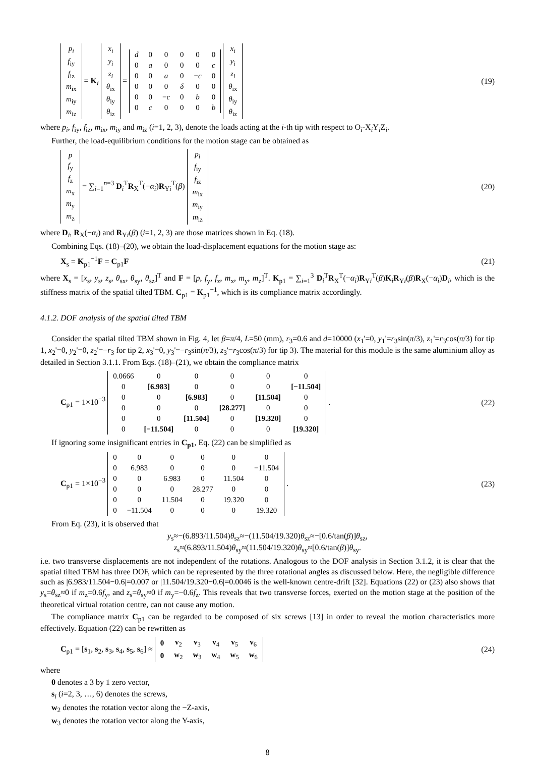| p<sub>i</sub> |
| f<sub>iy</sub> |
| f<sub>iz</sub> |
| m<sub>ix</sub> |
| m<sub>iy</sub> |
| m<sub>iz</sub> |
= K<sub>i</sub>
| x<sub>i</sub> |
| y<sub>i</sub> |
| z<sub>i</sub> |
| θ<sub>ix</sub> |
| θ<sub>iy</sub> |
| θ<sub>iz</sub> |
=
| d | 0 | 0 | 0 | 0 | 0 |
| 0 | a | 0 | 0 | 0 | c |
| 0 | 0 | a | 0 | − c | 0 |
| 0 | 0 | 0 | δ | 0 | 0 |
| 0 | 0 | − c | 0 | b | 0 |
| 0 | c | 0 | 0 | 0 | b |
| x<sub>i</sub> |
| y<sub>i</sub> |
| z<sub>i</sub> |
| θ<sub>ix</sub> |
| θ<sub>iy</sub> |
| θ<sub>iz</sub> |
(19)
where p<sub>i</sub>, f<sub>iy</sub>, f<sub>iz</sub>, m<sub>ix</sub>, m<sub>iy</sub> and m<sub>iz</sub> (i=1, 2, 3), denote the loads acting at the i-th tip with respect to O<sub>i</sub>-X<sub>i</sub>Y<sub>i</sub>Z<sub>i</sub>.
Further, the load-equilibrium conditions for the motion stage can be obtained as
| p |
| f<sub>y</sub> |
| f<sub>z</sub> |
| m<sub>x</sub> |
| m<sub>y</sub> |
| m<sub>z</sub> |
= ∑<sub>i=1</sub><sup>n=3</sup> D<sub>i</sub><sup>T</sup>R<sub>X</sub><sup>T</sup>(−α<sub>i</sub>)R<sub>Yi</sub><sup>T</sup>(β)
| p<sub>i</sub> |
| f<sub>iy</sub> |
| f<sub>iz</sub> |
| m<sub>ix</sub> |
| m<sub>iy</sub> |
| m<sub>iz</sub> |
(20)
where D<sub>i</sub>, R<sub>X</sub>(−α<sub>i</sub>) and R<sub>Yi</sub>(β) (i=1, 2, 3) are those matrices shown in Eq. (18).
Combining Eqs. (18)–(20), we obtain the load-displacement equations for the motion stage as:
X<sub>s</sub> = K<sub>p1</sub><sup>−1</sup>F = C<sub>p1</sub>F (21)
where X<sub>s</sub> = [x<sub>s</sub>, y<sub>s</sub>, z<sub>s</sub>, θ<sub>sx</sub>, θ<sub>sy</sub>, θ<sub>sz</sub>]<sup>T</sup> and F = [p, f<sub>y</sub>, f<sub>z</sub>, m<sub>x</sub>, m<sub>y</sub>, m<sub>z</sub>]<sup>T</sup>. K<sub>p1</sub> = ∑<sub>i=1</sub><sup>3</sup> D<sub>i</sub><sup>T</sup>R<sub>X</sub><sup>T</sup>(−α<sub>i</sub>)R<sub>Yi</sub><sup>T</sup>(β)K<sub>i</sub>R<sub>Yi</sub>(β)R<sub>X</sub>(−α<sub>i</sub>)D<sub>i</sub>, which is the stiffness matrix of the spatial tilted TBM. C<sub>p1</sub> = K<sub>p1</sub><sup>−1</sup>, which is its compliance matrix accordingly.
4.1.2. DOF analysis of the spatial tilted TBM
Consider the spatial tilted TBM shown in Fig. 4, let β=π/4, L=50 (mm), r<sub>3</sub>=0.6 and d=10000 (x<sub>1</sub>'=0, y<sub>1</sub>'=r<sub>3</sub>sin(π/3), z<sub>1</sub>'=r<sub>3</sub>cos(π/3) for tip 1, x<sub>2</sub>'=0, y<sub>2</sub>'=0, z<sub>2</sub>'=−r<sub>3</sub> for tip 2, x<sub>3</sub>'=0, y<sub>3</sub>'=−r<sub>3</sub>sin(π/3), z<sub>3</sub>'=r<sub>3</sub>cos(π/3) for tip 3). The material for this module is the same aluminium alloy as detailed in Section 3.1.1. From Eqs. (18)–(21), we obtain the compliance matrix
C<sub>p1</sub> = 1×10<sup>−3</sup>
| 0.0666 | 0 | 0 | 0 | 0 | 0 |
| 0 | [6.983] | 0 | 0 | 0 | [−11.504] |
| 0 | 0 | [6.983] | 0 | [11.504] | 0 |
| 0 | 0 | 0 | [28.277] | 0 | 0 |
| 0 | 0 | [11.504] | 0 | [19.320] | 0 |
| 0 | [−11.504] | 0 | 0 | 0 | [19.320] |
.
(22)
If ignoring some insignificant entries in C<sub>p1</sub>, Eq. (22) can be simplified as
C<sub>p1</sub> = 1×10<sup>−3</sup>
| 0 | 0 | 0 | 0 | 0 | 0 |
| 0 | 6.983 | 0 | 0 | 0 | −11.504 |
| 0 | 0 | 6.983 | 0 | 11.504 | 0 |
| 0 | 0 | 0 | 28.277 | 0 | 0 |
| 0 | 0 | 11.504 | 0 | 19.320 | 0 |
| 0 | −11.504 | 0 | 0 | 0 | 19.320 |
.
(23)
From Eq. (23), it is observed that
y<sub>s</sub>≈−(6.893/11.504)θ<sub>sz</sub>≈−(11.504/19.320)θ<sub>sz</sub>≈−[0.6/tan(β)]θ<sub>sz</sub>,
z<sub>s</sub>≈(6.893/11.504)θ<sub>sy</sub>≈(11.504/19.320)θ<sub>sy</sub>≈[0.6/tan(β)]θ<sub>sy</sub>.
i.e. two transverse displacements are not independent of the rotations. Analogous to the DOF analysis in Section 3.1.2, it is clear that the spatial tilted TBM has three DOF, which can be represented by the three rotational angles as discussed below. Here, the negligible difference such as |6.983/11.504−0.6|=0.007 or |11.504/19.320−0.6|=0.0046 is the well-known centre-drift [32]. Equations (22) or (23) also shows that y<sub>s</sub>=θ<sub>sz</sub>≈0 if m<sub>z</sub>=0.6f<sub>y</sub>, and z<sub>s</sub>=θ<sub>sy</sub>≈0 if m<sub>y</sub>=−0.6f<sub>z</sub>. This reveals that two transverse forces, exerted on the motion stage at the position of the theoretical virtual rotation centre, can not cause any motion.
The compliance matrix C<sub>p1</sub> can be regarded to be composed of six screws [13] in order to reveal the motion characteristics more effectively. Equation (22) can be rewritten as
C<sub>p1</sub> = [s<sub>1</sub>, s<sub>2</sub>, s<sub>3</sub>, s<sub>4</sub>, s<sub>5</sub>, s<sub>6</sub>] ≈
| 0 | v<sub>2</sub> | v<sub>3</sub> | v<sub>4</sub> | v<sub>5</sub> | v<sub>6</sub> |
| 0 | w<sub>2</sub> | w<sub>3</sub> | w<sub>4</sub> | w<sub>5</sub> | w<sub>6</sub> |
(24)
where
0 denotes a 3 by 1 zero vector,
s<sub>i</sub> (i=2, 3, …, 6) denotes the screws,
w<sub>2</sub> denotes the rotation vector along the −Z-axis,
w<sub>3</sub> denotes the rotation vector along the Y-axis,
8